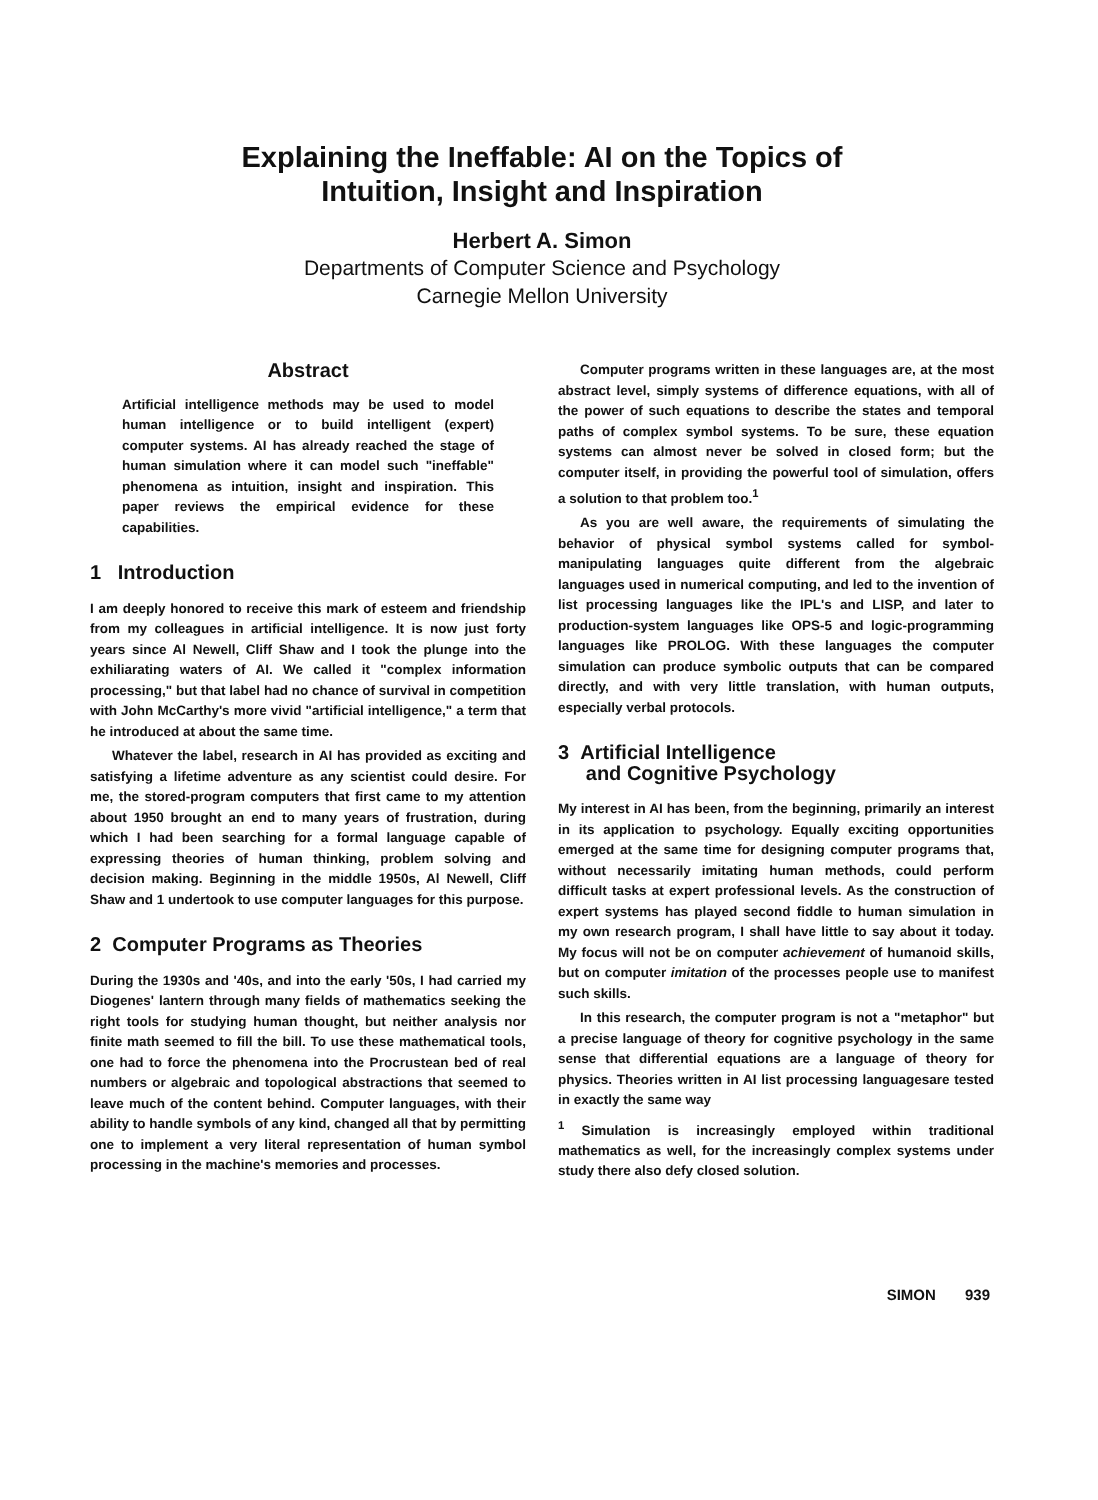Explaining the Ineffable: AI on the Topics of
Intuition, Insight and Inspiration
Herbert A. Simon
Departments of Computer Science and Psychology
Carnegie Mellon University
Abstract
Artificial intelligence methods may be used to model human intelligence or to build intelligent (expert) computer systems. AI has already reached the stage of human simulation where it can model such "ineffable" phenomena as intuition, insight and inspiration. This paper reviews the empirical evidence for these capabilities.
1 Introduction
I am deeply honored to receive this mark of esteem and friendship from my colleagues in artificial intelligence. It is now just forty years since Al Newell, Cliff Shaw and I took the plunge into the exhiliarating waters of AI. We called it "complex information processing," but that label had no chance of survival in competition with John McCarthy's more vivid "artificial intelligence," a term that he introduced at about the same time.
Whatever the label, research in AI has provided as exciting and satisfying a lifetime adventure as any scientist could desire. For me, the stored-program computers that first came to my attention about 1950 brought an end to many years of frustration, during which I had been searching for a formal language capable of expressing theories of human thinking, problem solving and decision making. Beginning in the middle 1950s, Al Newell, Cliff Shaw and 1 undertook to use computer languages for this purpose.
2 Computer Programs as Theories
During the 1930s and '40s, and into the early '50s, I had carried my Diogenes' lantern through many fields of mathematics seeking the right tools for studying human thought, but neither analysis nor finite math seemed to fill the bill. To use these mathematical tools, one had to force the phenomena into the Procrustean bed of real numbers or algebraic and topological abstractions that seemed to leave much of the content behind. Computer languages, with their ability to handle symbols of any kind, changed all that by permitting one to implement a very literal representation of human symbol processing in the machine's memories and processes.
Computer programs written in these languages are, at the most abstract level, simply systems of difference equations, with all of the power of such equations to describe the states and temporal paths of complex symbol systems. To be sure, these equation systems can almost never be solved in closed form; but the computer itself, in providing the powerful tool of simulation, offers a solution to that problem too.<sup>1</sup>
As you are well aware, the requirements of simulating the behavior of physical symbol systems called for symbol-manipulating languages quite different from the algebraic languages used in numerical computing, and led to the invention of list processing languages like the IPL's and LISP, and later to production-system languages like OPS-5 and logic-programming languages like PROLOG. With these languages the computer simulation can produce symbolic outputs that can be compared directly, and with very little translation, with human outputs, especially verbal protocols.
3 Artificial Intelligence
and Cognitive Psychology
My interest in AI has been, from the beginning, primarily an interest in its application to psychology. Equally exciting opportunities emerged at the same time for designing computer programs that, without necessarily imitating human methods, could perform difficult tasks at expert professional levels. As the construction of expert systems has played second fiddle to human simulation in my own research program, I shall have little to say about it today. My focus will not be on computer achievement of humanoid skills, but on computer imitation of the processes people use to manifest such skills.
In this research, the computer program is not a "metaphor" but a precise language of theory for cognitive psychology in the same sense that differential equations are a language of theory for physics. Theories written in AI list processing languagesare tested in exactly the same way
<sup>1</sup> Simulation is increasingly employed within traditional mathematics as well, for the increasingly complex systems under study there also defy closed solution.
SIMON 939